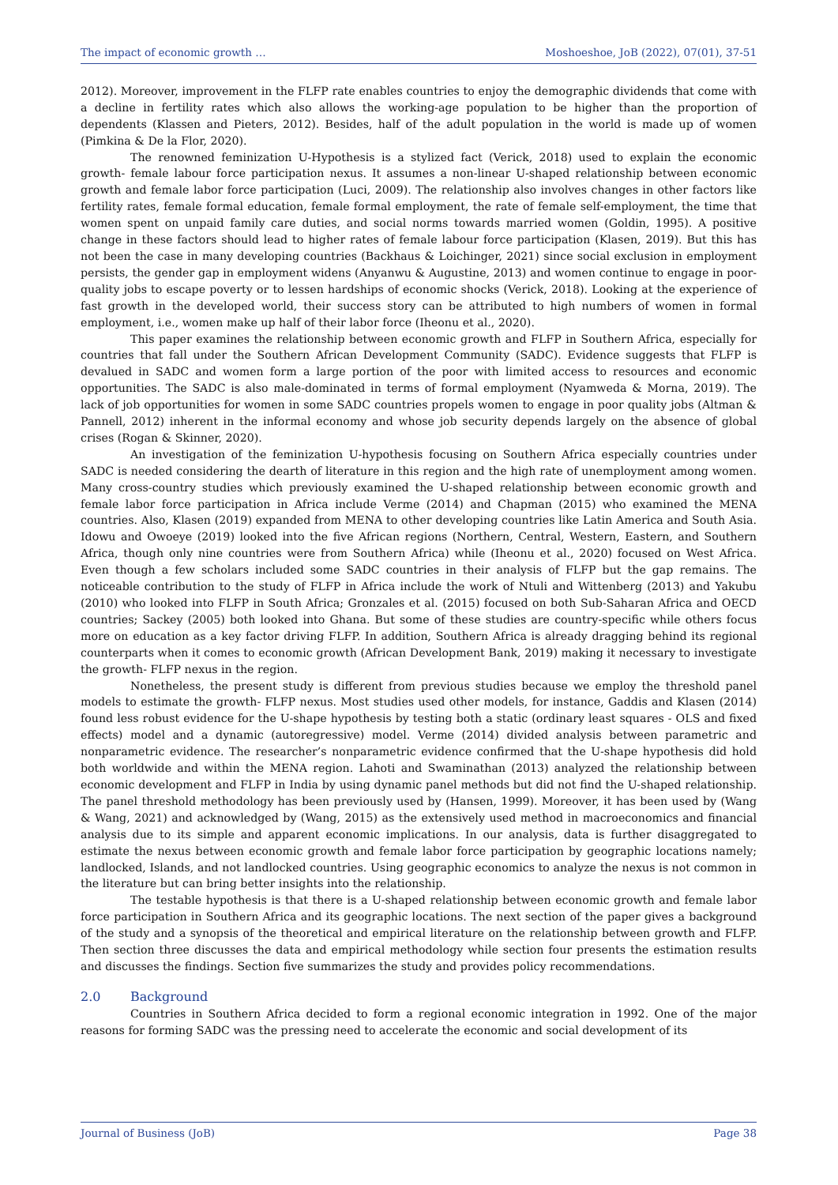The impact of economic growth … Moshoeshoe, JoB (2022), 07(01), 37-51
2012). Moreover, improvement in the FLFP rate enables countries to enjoy the demographic dividends that come with a decline in fertility rates which also allows the working-age population to be higher than the proportion of dependents (Klassen and Pieters, 2012). Besides, half of the adult population in the world is made up of women (Pimkina & De la Flor, 2020).
The renowned feminization U-Hypothesis is a stylized fact (Verick, 2018) used to explain the economic growth- female labour force participation nexus. It assumes a non-linear U-shaped relationship between economic growth and female labor force participation (Luci, 2009). The relationship also involves changes in other factors like fertility rates, female formal education, female formal employment, the rate of female self-employment, the time that women spent on unpaid family care duties, and social norms towards married women (Goldin, 1995). A positive change in these factors should lead to higher rates of female labour force participation (Klasen, 2019). But this has not been the case in many developing countries (Backhaus & Loichinger, 2021) since social exclusion in employment persists, the gender gap in employment widens (Anyanwu & Augustine, 2013) and women continue to engage in poor-quality jobs to escape poverty or to lessen hardships of economic shocks (Verick, 2018). Looking at the experience of fast growth in the developed world, their success story can be attributed to high numbers of women in formal employment, i.e., women make up half of their labor force (Iheonu et al., 2020).
This paper examines the relationship between economic growth and FLFP in Southern Africa, especially for countries that fall under the Southern African Development Community (SADC). Evidence suggests that FLFP is devalued in SADC and women form a large portion of the poor with limited access to resources and economic opportunities. The SADC is also male-dominated in terms of formal employment (Nyamweda & Morna, 2019). The lack of job opportunities for women in some SADC countries propels women to engage in poor quality jobs (Altman & Pannell, 2012) inherent in the informal economy and whose job security depends largely on the absence of global crises (Rogan & Skinner, 2020).
An investigation of the feminization U-hypothesis focusing on Southern Africa especially countries under SADC is needed considering the dearth of literature in this region and the high rate of unemployment among women. Many cross-country studies which previously examined the U-shaped relationship between economic growth and female labor force participation in Africa include Verme (2014) and Chapman (2015) who examined the MENA countries. Also, Klasen (2019) expanded from MENA to other developing countries like Latin America and South Asia. Idowu and Owoeye (2019) looked into the five African regions (Northern, Central, Western, Eastern, and Southern Africa, though only nine countries were from Southern Africa) while (Iheonu et al., 2020) focused on West Africa. Even though a few scholars included some SADC countries in their analysis of FLFP but the gap remains. The noticeable contribution to the study of FLFP in Africa include the work of Ntuli and Wittenberg (2013) and Yakubu (2010) who looked into FLFP in South Africa; Gronzales et al. (2015) focused on both Sub-Saharan Africa and OECD countries; Sackey (2005) both looked into Ghana. But some of these studies are country-specific while others focus more on education as a key factor driving FLFP. In addition, Southern Africa is already dragging behind its regional counterparts when it comes to economic growth (African Development Bank, 2019) making it necessary to investigate the growth- FLFP nexus in the region.
Nonetheless, the present study is different from previous studies because we employ the threshold panel models to estimate the growth- FLFP nexus. Most studies used other models, for instance, Gaddis and Klasen (2014) found less robust evidence for the U-shape hypothesis by testing both a static (ordinary least squares - OLS and fixed effects) model and a dynamic (autoregressive) model. Verme (2014) divided analysis between parametric and nonparametric evidence. The researcher’s nonparametric evidence confirmed that the U-shape hypothesis did hold both worldwide and within the MENA region. Lahoti and Swaminathan (2013) analyzed the relationship between economic development and FLFP in India by using dynamic panel methods but did not find the U-shaped relationship. The panel threshold methodology has been previously used by (Hansen, 1999). Moreover, it has been used by (Wang & Wang, 2021) and acknowledged by (Wang, 2015) as the extensively used method in macroeconomics and financial analysis due to its simple and apparent economic implications. In our analysis, data is further disaggregated to estimate the nexus between economic growth and female labor force participation by geographic locations namely; landlocked, Islands, and not landlocked countries. Using geographic economics to analyze the nexus is not common in the literature but can bring better insights into the relationship.
The testable hypothesis is that there is a U-shaped relationship between economic growth and female labor force participation in Southern Africa and its geographic locations. The next section of the paper gives a background of the study and a synopsis of the theoretical and empirical literature on the relationship between growth and FLFP. Then section three discusses the data and empirical methodology while section four presents the estimation results and discusses the findings. Section five summarizes the study and provides policy recommendations.
2.0 Background
Countries in Southern Africa decided to form a regional economic integration in 1992. One of the major reasons for forming SADC was the pressing need to accelerate the economic and social development of its
Journal of Business (JoB) Page 38